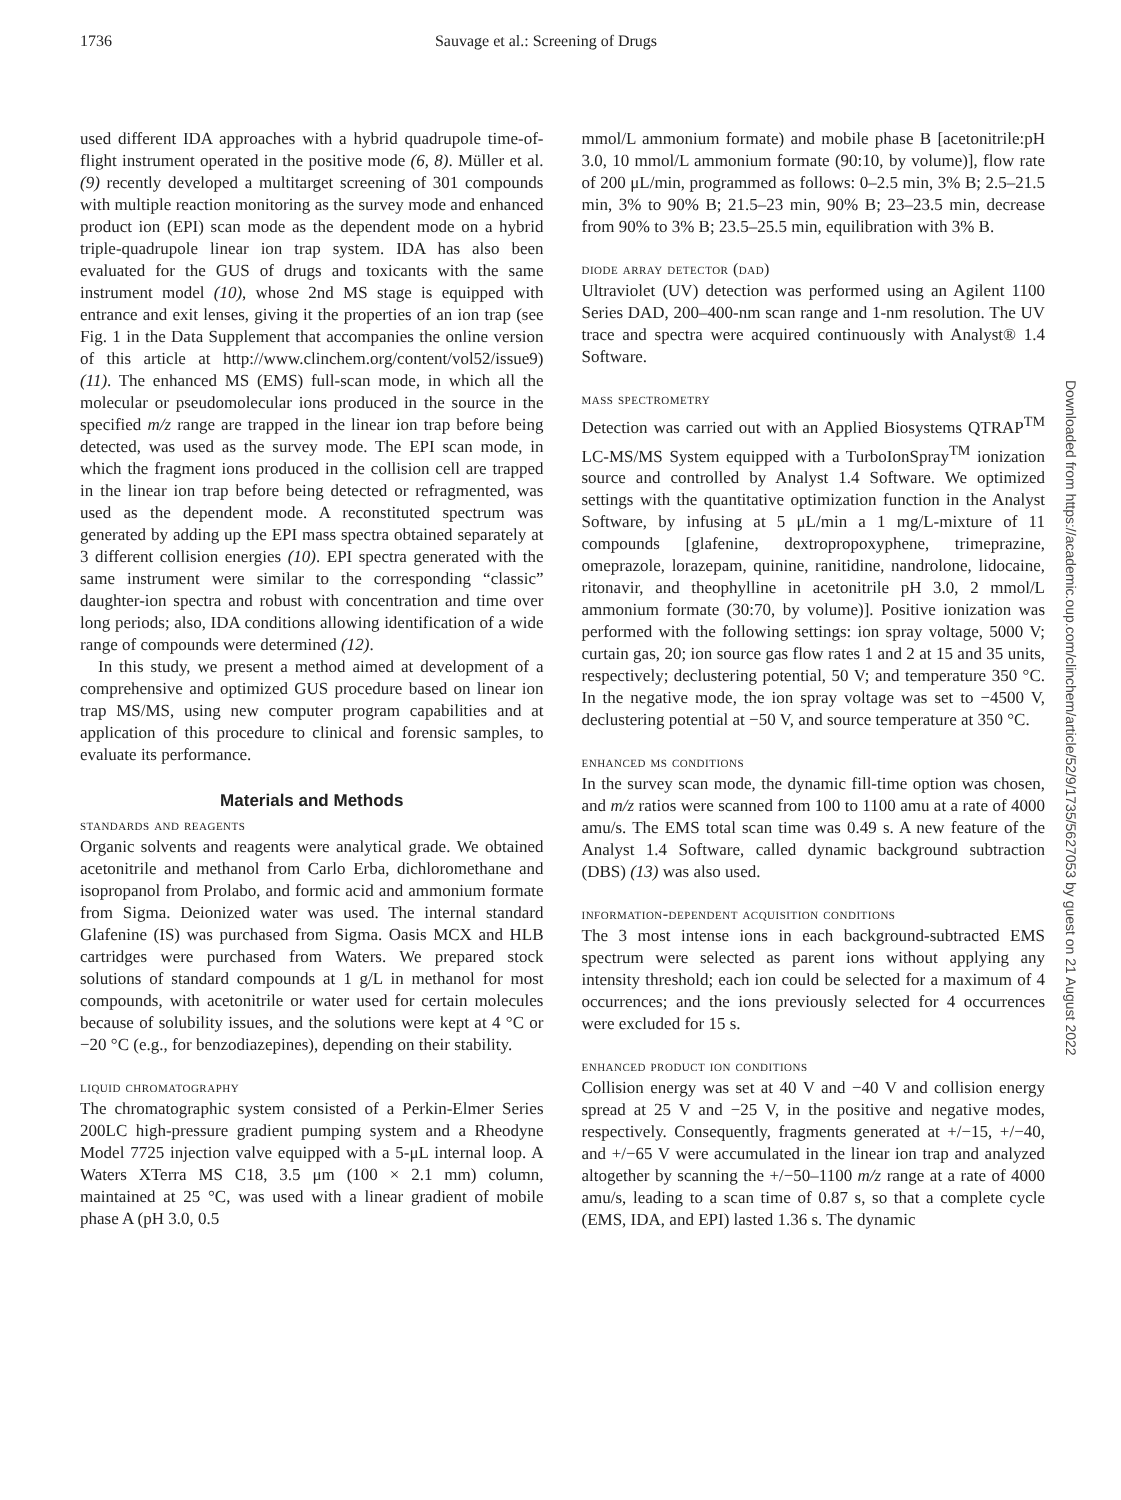1736 Sauvage et al.: Screening of Drugs
used different IDA approaches with a hybrid quadrupole time-of-flight instrument operated in the positive mode (6, 8). Müller et al. (9) recently developed a multitarget screening of 301 compounds with multiple reaction monitoring as the survey mode and enhanced product ion (EPI) scan mode as the dependent mode on a hybrid triple-quadrupole linear ion trap system. IDA has also been evaluated for the GUS of drugs and toxicants with the same instrument model (10), whose 2nd MS stage is equipped with entrance and exit lenses, giving it the properties of an ion trap (see Fig. 1 in the Data Supplement that accompanies the online version of this article at http://www.clinchem.org/content/vol52/issue9) (11). The enhanced MS (EMS) full-scan mode, in which all the molecular or pseudomolecular ions produced in the source in the specified m/z range are trapped in the linear ion trap before being detected, was used as the survey mode. The EPI scan mode, in which the fragment ions produced in the collision cell are trapped in the linear ion trap before being detected or refragmented, was used as the dependent mode. A reconstituted spectrum was generated by adding up the EPI mass spectra obtained separately at 3 different collision energies (10). EPI spectra generated with the same instrument were similar to the corresponding “classic” daughter-ion spectra and robust with concentration and time over long periods; also, IDA conditions allowing identification of a wide range of compounds were determined (12).
In this study, we present a method aimed at development of a comprehensive and optimized GUS procedure based on linear ion trap MS/MS, using new computer program capabilities and at application of this procedure to clinical and forensic samples, to evaluate its performance.
Materials and Methods
standards and reagents
Organic solvents and reagents were analytical grade. We obtained acetonitrile and methanol from Carlo Erba, dichloromethane and isopropanol from Prolabo, and formic acid and ammonium formate from Sigma. Deionized water was used. The internal standard Glafenine (IS) was purchased from Sigma. Oasis MCX and HLB cartridges were purchased from Waters. We prepared stock solutions of standard compounds at 1 g/L in methanol for most compounds, with acetonitrile or water used for certain molecules because of solubility issues, and the solutions were kept at 4 °C or −20 °C (e.g., for benzodiazepines), depending on their stability.
liquid chromatography
The chromatographic system consisted of a Perkin-Elmer Series 200LC high-pressure gradient pumping system and a Rheodyne Model 7725 injection valve equipped with a 5-μL internal loop. A Waters XTerra MS C18, 3.5 μm (100 × 2.1 mm) column, maintained at 25 °C, was used with a linear gradient of mobile phase A (pH 3.0, 0.5
mmol/L ammonium formate) and mobile phase B [acetonitrile:pH 3.0, 10 mmol/L ammonium formate (90:10, by volume)], flow rate of 200 μL/min, programmed as follows: 0–2.5 min, 3% B; 2.5–21.5 min, 3% to 90% B; 21.5–23 min, 90% B; 23–23.5 min, decrease from 90% to 3% B; 23.5–25.5 min, equilibration with 3% B.
diode array detector (dad)
Ultraviolet (UV) detection was performed using an Agilent 1100 Series DAD, 200–400-nm scan range and 1-nm resolution. The UV trace and spectra were acquired continuously with Analyst® 1.4 Software.
mass spectrometry
Detection was carried out with an Applied Biosystems QTRAP<sup>TM</sup> LC-MS/MS System equipped with a TurboIonSpray<sup>TM</sup> ionization source and controlled by Analyst 1.4 Software. We optimized settings with the quantitative optimization function in the Analyst Software, by infusing at 5 μL/min a 1 mg/L-mixture of 11 compounds [glafenine, dextropropoxyphene, trimeprazine, omeprazole, lorazepam, quinine, ranitidine, nandrolone, lidocaine, ritonavir, and theophylline in acetonitrile pH 3.0, 2 mmol/L ammonium formate (30:70, by volume)]. Positive ionization was performed with the following settings: ion spray voltage, 5000 V; curtain gas, 20; ion source gas flow rates 1 and 2 at 15 and 35 units, respectively; declustering potential, 50 V; and temperature 350 °C. In the negative mode, the ion spray voltage was set to −4500 V, declustering potential at −50 V, and source temperature at 350 °C.
enhanced ms conditions
In the survey scan mode, the dynamic fill-time option was chosen, and m/z ratios were scanned from 100 to 1100 amu at a rate of 4000 amu/s. The EMS total scan time was 0.49 s. A new feature of the Analyst 1.4 Software, called dynamic background subtraction (DBS) (13) was also used.
information-dependent acquisition conditions
The 3 most intense ions in each background-subtracted EMS spectrum were selected as parent ions without applying any intensity threshold; each ion could be selected for a maximum of 4 occurrences; and the ions previously selected for 4 occurrences were excluded for 15 s.
enhanced product ion conditions
Collision energy was set at 40 V and −40 V and collision energy spread at 25 V and −25 V, in the positive and negative modes, respectively. Consequently, fragments generated at +/−15, +/−40, and +/−65 V were accumulated in the linear ion trap and analyzed altogether by scanning the +/−50–1100 m/z range at a rate of 4000 amu/s, leading to a scan time of 0.87 s, so that a complete cycle (EMS, IDA, and EPI) lasted 1.36 s. The dynamic
Downloaded from https://academic.oup.com/clinchem/article/52/9/1735/5627053 by guest on 21 August 2022